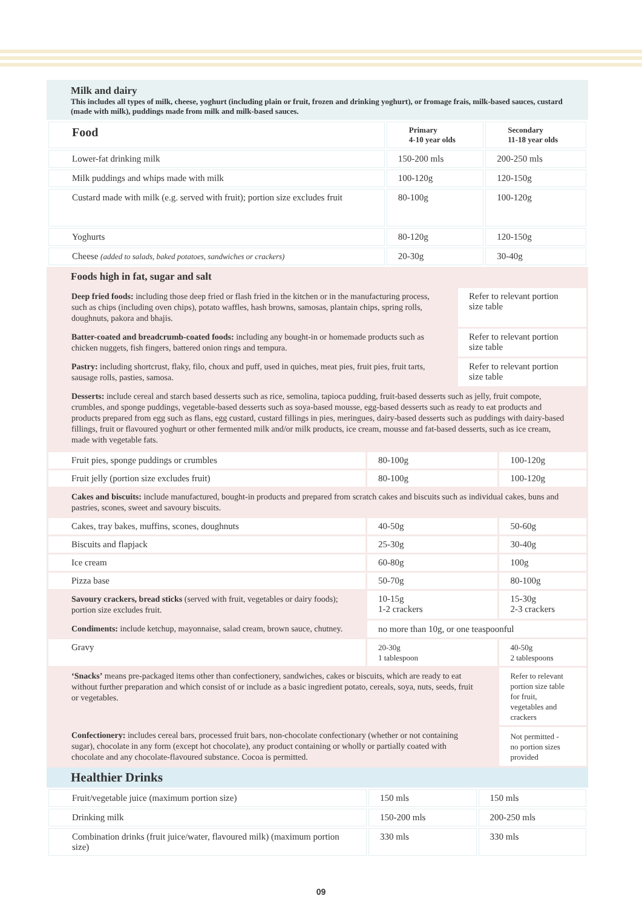Milk and dairy
This includes all types of milk, cheese, yoghurt (including plain or fruit, frozen and drinking yoghurt), or fromage frais, milk-based sauces, custard (made with milk), puddings made from milk and milk-based sauces.
| Food | Primary 4-10 year olds | Secondary 11-18 year olds |
| --- | --- | --- |
| Lower-fat drinking milk | 150-200 mls | 200-250 mls |
| Milk puddings and whips made with milk | 100-120g | 120-150g |
| Custard made with milk (e.g. served with fruit); portion size excludes fruit | 80-100g | 100-120g |
| Yoghurts | 80-120g | 120-150g |
| Cheese (added to salads, baked potatoes, sandwiches or crackers) | 20-30g | 30-40g |
Foods high in fat, sugar and salt
| Deep fried foods: including those deep fried or flash fried in the kitchen or in the manufacturing process, such as chips (including oven chips), potato waffles, hash browns, samosas, plantain chips, spring rolls, doughnuts, pakora and bhajis. | Refer to relevant portion size table |
| Batter-coated and breadcrumb-coated foods: including any bought-in or homemade products such as chicken nuggets, fish fingers, battered onion rings and tempura. | Refer to relevant portion size table |
| Pastry: including shortcrust, flaky, filo, choux and puff, used in quiches, meat pies, fruit pies, fruit tarts, sausage rolls, pasties, samosa. | Refer to relevant portion size table |
| Desserts: include cereal and starch based desserts such as rice, semolina, tapioca pudding, fruit-based desserts such as jelly, fruit compote, crumbles, and sponge puddings, vegetable-based desserts such as soya-based mousse, egg-based desserts such as ready to eat products and products prepared from egg such as flans, egg custard, custard fillings in pies, meringues, dairy-based desserts such as puddings with dairy-based fillings, fruit or flavoured yoghurt or other fermented milk and/or milk products, ice cream, mousse and fat-based desserts, such as ice cream, made with vegetable fats. | |
| Fruit pies, sponge puddings or crumbles | 80-100g | 100-120g |
| Fruit jelly (portion size excludes fruit) | 80-100g | 100-120g |
| Cakes and biscuits: include manufactured, bought-in products and prepared from scratch cakes and biscuits such as individual cakes, buns and pastries, scones, sweet and savoury biscuits. | | |
| Cakes, tray bakes, muffins, scones, doughnuts | 40-50g | 50-60g |
| Biscuits and flapjack | 25-30g | 30-40g |
| Ice cream | 60-80g | 100g |
| Pizza base | 50-70g | 80-100g |
| Savoury crackers, bread sticks (served with fruit, vegetables or dairy foods); portion size excludes fruit. | 10-15g 1-2 crackers | 15-30g 2-3 crackers |
| Condiments: include ketchup, mayonnaise, salad cream, brown sauce, chutney. | no more than 10g, or one teaspoonful | |
| Gravy | 20-30g 1 tablespoon | 40-50g 2 tablespoons |
| ‘Snacks’ means pre-packaged items other than confectionery, sandwiches, cakes or biscuits, which are ready to eat without further preparation and which consist of or include as a basic ingredient potato, cereals, soya, nuts, seeds, fruit or vegetables. | | Refer to relevant portion size table for fruit, vegetables and crackers |
| Confectionery: includes cereal bars, processed fruit bars, non-chocolate confectionary (whether or not containing sugar), chocolate in any form (except hot chocolate), any product containing or wholly or partially coated with chocolate and any chocolate-flavoured substance. Cocoa is permitted. | | Not permitted - no portion sizes provided |
Healthier Drinks
| Fruit/vegetable juice (maximum portion size) | 150 mls | 150 mls |
| Drinking milk | 150-200 mls | 200-250 mls |
| Combination drinks (fruit juice/water, flavoured milk) (maximum portion size) | 330 mls | 330 mls |
09